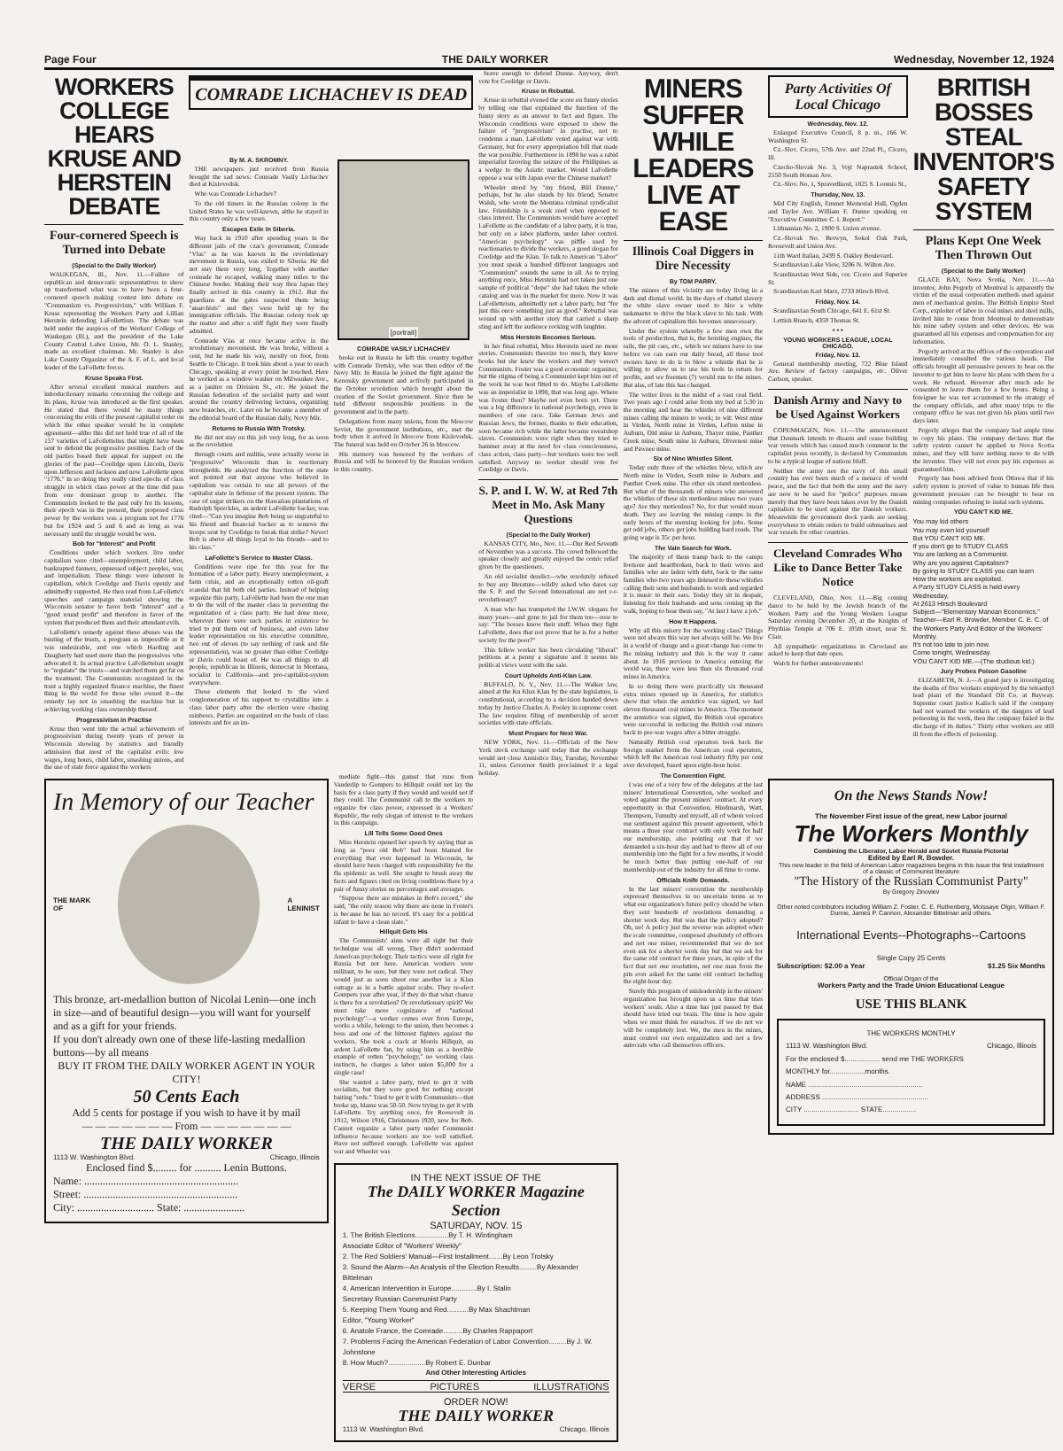Page Four THE DAILY WORKER Wednesday, November 12, 1924
WORKERS COLLEGE HEARS KRUSE AND HERSTEIN DEBATE
Four-cornered Speech is Turned into Debate
(Special to the Daily Worker)
WAUKEGAN, Ill., Nov. 11.—Failure of republican and democratic representatives to show up transformed what was to have been a four-cornered speech making contest into debate on "Communism vs. Progressivism," with William F. Kruse representing the Workers Party and Lillian Herstein defending LaFollettism. The debate was held under the auspices of the Workers' College of Waukegan (Ill.), and the president of the Lake County Central Labor Union, Mr. O. L. Stanley, made an excellent chairman. Mr. Stanley is also Lake County Organizer of the A. F. of L. and local leader of the LaFollette forces.
Kruse Speaks First.
After several excellent musical numbers and introductionary remarks concerning the college and its plans, Kruse was introduced as the first speaker. He stated that there would be many things concerning the evils of the present capitalist order on which the other speaker would be in complete agreement—altho this did not hold true of all of the 157 varieties of LaFolletteites that might have been sent to defend the progressive position. Each of the old parties based their appeal for support on the glories of the past—Coolidge upon Lincoln, Davis upon Jefferson and Jackson and now LaFollette upon "1776." In so doing they really cited epochs of class struggle in which class power at the time did pass from one dominant group to another. The Communists looked to the past only for its lessons, their epoch was in the present, their proposed class power by the workers was a program not for 1776 but for 1924 and 5 and 6 and as long as was necessary until the struggle would be won.
Bob for "Interest" and Profit
Conditions under which workers live under capitalism were cited—unemployment, child labor, bankrupted farmers, oppressed subject peoples, war, and imperialism. These things were inherent in capitalism, which Coolidge and Davis openly and admittedly supported. He then read from LaFollette's speeches and campaign material showing the Wisconsin senator to favor both "interest" and a "good round profit" and therefore in favor of the system that produced them and their attendant evils.
LaFollette's remedy against these abuses was the busting of the trusts, a program as impossible as it was undesirable, and one which Harding and Daugherty had used more than the progressives who advocated it. In actual practice LaFolletteism sought to "regulate" the trusts—and watched them get fat on the treatment. The Communists recognized in the trust a highly organized finance machine, the finest thing in the world for those who owned it—the remedy lay not in smashing the machine but in achieving working class ownership thereof.
Progressivism in Practise
Kruse then went into the actual achievements of progressivism during twenty years of power in Wisconsin showing by statistics and friendly admission that most of the capitalist evils: low wages, long hours, child labor, smashing unions, and the use of state force against the workers
COMRADE LICHACHEV IS DEAD
By M. A. SKROMNY.
THE newspapers just received from Russia brought the sad news: Comrade Vasily Lichachev died at Kislovodsk.
Who was Comrade Lichachev?
To the old timers in the Russian colony in the United States he was well-known, altho he stayed in this country only a few years.
Escapes Exile in Siberia.
Way back in 1910 after spending years in the different jails of the czar's government, Comrade "Vlas" as he was known in the revolutionary movement in Russia, was exiled to Siberia. He did not stay there very long. Together with another comrade he escaped, walking many miles to the Chinese border. Making their way thru Japan they finally arrived in this country in 1912. But the guardians at the gates suspected them being "anarchists" and they were held up by the immigration officials. The Russian colony took up the matter and after a stiff fight they were finally admitted.
Comrade Vlas at once became active in the revolutionary movement. He was broke, without a cent, but he made his way, mostly on foot, from Seattle to Chicago. It took him about a year to reach Chicago, speaking at every point he touched. Here he worked as a window washer on Milwaukee Ave., as a janitor on Division St., etc. He joined the Russian federation of the socialist party and went around the country delivering lectures, organizing new branches, etc. Later on he became a member of the editorial board of the Russian daily, Novy Mir.
Returns to Russia With Trotsky.
He did not stay on this job very long, for as soon as the revolution
through courts and militia, were actually worse in "progressive" Wisconsin than in reactionary strongholds. He analyzed the function of the state and pointed out that anyone who believed in capitalism was certain to use all powers of the capitalist state in defense of the present system. The case of sugar strikers on the Hawaiian plantations of Rudolph Spreckles, an ardent LaFollette backer, was cited—"Can you imagine Bob being so ungrateful to his friend and financial backer as to remove the troops sent by Coolidge to break that strike? Never! Bob is above all things loyal to his friends—and to his class."
LaFollette's Service to Master Class.
Conditions were ripe for this year for the formation of a labor party. Heavy unemployment, a farm crisis, and an exceptionally rotten oil-graft scandal that hit both old parties. Instead of helping organize this party, LaFollette had been the one man to do the will of the master class in preventing the organization of a class party. He had done more, wherever there were such parties in existence he tried to put them out of business, and even labor leader representation on his executive committee, two out of eleven (to say nothing of rank and file representation), was no greater than either Coolidge or Davis could boast of. He was all things to all people, republican in Illinois, democrat in Montana, socialist in California—and pro-capitalist-system everywhere.
Those elements that looked to the wierd conglomeration of his support to crystallize into a class labor party after the election were chasing rainbows. Parties are organized on the basis of class interests and for an im-
[portrait]
COMRADE VASILY LICHACHEV
broke out in Russia he left this country together with Comrade Trotsky, who was then editor of the Novy Mir. In Russia he joined the fight against the Kerensky government and actively participated in the October revolution which brought about the creation of the Soviet government. Since then he held different responsible positions in the government and in the party.
Delegations from many unions, from the Moscow Soviet, the government institutions, etc., met the body when it arrived in Moscow from Kislovodsk. The funeral was held on October 26 in Moscow.
His memory was honored by the workers of Russia and will be honored by the Russian workers in this country.
mediate fight—this gamut that runs from Vanderlip to Gompers to Hillquit could not lay the basis for a class party if they would and would not if they could. The Communist call to the workers to organize for class power, expressed in a Workers' Republic, the only slogan of interest to the workers in this campaign.
Lill Tells Some Good Ones
Miss Herstein opened her speech by saying that as long as "poor old Bob" had been blamed for everything that ever happened in Wisconsin, he should have been charged with responsibility for the flu epidemic as well. She sought to brush away the facts and figures cited on living conditions there by a pair of funny stories on percentages and averages.
"Suppose there are mistakes in Bob's record," she said, "the only reason why there are none in Foster's is because he has no record. It's easy for a political infant to have a clean slate."
Hillquit Gets His
The Communists' aims were all right but their technique was all wrong. They didn't understand American psychology. Their tactics were all right for Russia but not here. American workers were militant, to be sure, but they were not radical. They would just as soon shoot one another in a Klan outrage as in a battle against scabs. They re-elect Gompers year after year, if they do that what chance is there for a revolution? Or revolutionary spirit? We must take more cognizance of "national psychology"—a worker comes over from Europe, works a while, belongs to the union, then becomes a boss and one of the bitterest fighters against the workers. She took a crack at Morris Hillquit, an ardent LaFollette fan, by using him as a horrible example of rotten "psychology," no working class instincts, he charges a labor union $5,000 for a single case!
She wanted a labor party, tried to get it with socialists, but they were good for nothing except baiting "reds." Tried to get it with Communists—that broke up, blame was 50-50. Now trying to get it with LaFollette. Try anything once, for Roosevelt in 1912, Wilson 1916, Christensen 1920, now for Bob. Cannot organize a labor party under Communist influence because workers are too well satisfied. Have not suffered enough. LaFollette was against war and Wheeler was
brave enough to defend Dunne. Anyway, don't vote for Coolidge or Davis.
Kruse in Rebuttal.
Kruse in rebuttal evened the score on funny stories by telling one that explained the function of the funny story as an answer to fact and figure. The Wisconsin conditions were exposed to show the failure of "progressivism" in practise, not to condemn a man. LaFollette voted against war with Germany, but for every appropriation bill that made the war possible. Furthermore in 1898 he was a rabid imperialist favoring the seizure of the Phillipines as a wedge to the Asiatic market. Would LaFollette oppose a war with Japan over the Chinese market?
Wheeler stood by "my friend, Bill Dunne," perhaps, but he also stands by his friend, Senator Walsh, who wrote the Montana criminal syndicalist law. Friendship is a weak reed when opposed to class interest. The Communists would have accepted LaFollette as the candidate of a labor party, it is true, but only on a labor platform, under labor control. "American psychology" was piffle used by reactionaries to divide the workers, a good slogan for Coolidge and the Klan. To talk to American "Labor" you must speak a hundred different languages and "Communism" sounds the same in all. As to trying anything once, Miss Herstein had not taken just one sample of political "dope" she had taken the whole catalog and was in the market for more. Now it was LaFolletteism, admittedly not a labor party, but "for just this once something just as good." Rebuttal was wound up with another story that carried a sharp sting and left the audience rocking with laughter.
Miss Herstein Becomes Serious.
In her final rebuttal, Miss Herstein used no more stories. Communists theorize too much, they know books but she knew the workers and they weren't Communists. Foster was a good economic organizer, but the stigma of being a Communist kept him out of the work he was best fitted to do. Maybe LaFollette was an imperialist in 1898, that was long ago. Where was Foster then? Maybe not even born yet. There was a big difference in national psychology, even in members of one race. Take German Jews and Russian Jews; the former, thanks to their education, soon became rich while the latter became sweatshop slaves. Communists were right when they tried to hammer away at the need for class consciousness, class action, class party—but workers were too well satisfied. Anyway no worker should vote for Coolidge or Davis.
S. P. and I. W. W. at Red 7th Meet in Mo. Ask Many Questions
(Special to the Daily Worker)
KANSAS CITY, Mo., Nov. 11.—Our Red Seventh of November was a success. The crowd followed the speaker closely and greatly enjoyed the comic relief given by the questioners.
An old socialist derelict—who resolutely refused to buy any literature—wildly asked who dares say the S. P. and the Second International are not r-r-revolutionary?
A man who has trumpeted the I.W.W. slogans for many years—and gone to jail for them too—rose to say: "The bosses know their stuff. When they fight LaFollette, does that not prove that he is for a better society for the poor?"
This fellow worker has been circulating "liberal" petitions at a penny a signature and it seems his political views went with the sale.
Court Upholds Anti-Klan Law.
BUFFALO, N. Y., Nov. 11.—The Walker law, aimed at the Ku Klux Klan by the state legislature, is constitutional, according to a decision handed down today by Justice Charles A. Pooley in supreme court. The law requires filing of membership of secret societies with state officials.
Must Prepare for Next War.
NEW YORK, Nov. 11.—Officials of the New York stock exchange said today that the exchange would not close Armistice Day, Tuesday, November 11, unless Governor Smith proclaimed it a legal holiday.
MINERS SUFFER WHILE LEADERS LIVE AT EASE
Illinois Coal Diggers in Dire Necessity
By TOM PARRY.
The miners of this vicinity are today living in a dark and dismal world. In the days of chattel slavery the white slave owner used to hire a white taskmaster to drive the black slave to his task. With the advent of capitalism this becomes unnecessary.
Under the system whereby a few men own the tools of production, that is, the hoisting engines, the rails, the pit cars, etc., which we miners have to use before we can earn our daily bread, all these tool owners have to do is to blow a whistle that he is willing to allow us to use his tools in return for profits, and we freemen (?) would run to the mines. But alas, of late this has changed.
The writer lives in the midst of a vast coal field. Two years ago I could arise from my bed at 5:30 in the morning and hear the whistles of nine different mines calling the miners to work; to wit: West mine in Virden, North mine in Virden, Lefton mine in Auburn, Old mine in Auburn, Thayer mine, Panther Creek mine, South mine in Auburn, Divernon mine and Pawnee mine.
Six of Nine Whistles Silent.
Today only three of the whistles blow, which are North mine in Virden, South mine in Auburn and Panther Creek mine. The other six stand motionless. But what of the thousands of miners who answered the whistles of these six motionless mines two years ago? Are they motionless? No, for that would mean death. They are leaving the mining camps in the early hours of the morning looking for jobs. Some get odd jobs, others get jobs building hard roads. The going wage is 35c per hour.
The Vain Search for Work.
The majority of them tramp back to the camps footsore and heartbroken, back to their wives and families who are laden with debt, back to the same families who two years ago listened to these whistles calling their sons and husbands to work and regarded it is music to their ears. Today they sit in despair, listening for their husbands and sons coming up the walk, hoping to hear them say, "At last I have a job."
How It Happens.
Why all this misery for the working class? Things were not always this way nor always will be. We live in a world of change and a great change has come to the mining industry and this is the way it came about. In 1916 previous to America entering the world war, there were less than six thousand coal mines in America.
In so doing there were practically six thousand extra mines opened up in America, for statistics show that when the armistice was signed, we had eleven thousand coal mines in America. The moment the armistice was signed, the British coal operators were successful in reducing the British coal miners back to pre-war wages after a bitter struggle.
Naturally British coal operators took back the foreign market from the American coal operators, which left the American coal industry fifty per cent over developed, based upon eight-hour hoist.
The Convention Fight.
I was one of a very few of the delegates at the last miners' International Convention, who worked and voted against the present miners' contract. At every opportunity in that Convention, Hindmarsh, Watt, Thompson, Tumulty and myself, all of whom voiced our sentiment against this present agreement, which means a three year contract with only work for half our membership, also pointing out that if we demanded a six-hour day and had to throw all of our membership into the fight for a few months, it would be much better than putting one-half of our membership out of the industry for all time to come.
Officials Knife Demands.
In the last miners' convention the membership expressed themselves in no uncertain terms as to what our organization's future policy should be when they sent hundreds of resolutions demanding a shorter work day. But was that the policy adopted? Oh, no! A policy just the reverse was adopted when the scale committee, composed absolutely of officers and not one miner, recommended that we do not even ask for a shorter work day but that we ask for the same old contract for three years, in spite of the fact that not one resolution, not one man from the pits ever asked for the same old contract including the eight-hour day.
Surely this program of misleadership in the miners' organization has brought upon us a time that tries workers' souls. Also a time has just passed by that should have tried our brain. The time is here again when we must think for ourselves. If we do not we will be completely lost. We, the men in the mines, must control our own organization and not a few autocrats who call themselves officers.
Party Activities Of Local Chicago
Wednesday, Nov. 12.
Enlarged Executive Council, 8 p. m., 166 W. Washington St.
Cz.-Slov. Cicero, 57th Ave. and 22nd Pl., Cicero, Ill.
Czecho-Slovak No. 3, Vojt Naprastek School, 2550 South Homan Ave.
Cz.-Slov. No. 1, Spravedlnost, 1825 S. Loomis St.,
Thursday, Nov. 13.
Mid City English, Emmet Memorial Hall, Ogden and Taylor Ave. William F. Dunne speaking on "Executive Committee C. I. Report."
Lithuanian No. 2, 1900 S. Union avenue.
Cz.-Slovak No. Berwyn, Sokol Oak Park, Roosevelt and Union Ave.
11th Ward Italian, 2439 S. Oakley Boulevard.
Scandinavian Lake View, 3206 N. Wilton Ave.
Scandinavian West Side, cor. Cicero and Superior St.
Scandinavian Karl Marx, 2733 Hirsch Blvd.
Friday, Nov. 14.
Scandinavian South Chicago, 641 E. 61st St.
Lettish Branch, 4359 Thomas St.
* * *
YOUNG WORKERS LEAGUE, LOCAL CHICAGO.
Friday, Nov. 13.
General membership meeting, 722 Blue Island Ave. Review of factory campaigns, etc. Oliver Carlson, speaker.
Danish Army and Navy to be Used Against Workers
COPENHAGEN, Nov. 11.—The announcement that Denmark intends to disarm and cease building war vessels which has caused much comment in the capitalist press recently, is declared by Communists to be a typical league of nations bluff.
Neither the army nor the navy of this small country has ever been much of a menace of world peace, and the fact that both the army and the navy are now to be used for "police" purposes means merely that they have been taken over by the Danish capitalists to be used against the Danish workers. Meanwhile the government dock yards are seeking everywhere to obtain orders to build submarines and war vessels for other countries.
Cleveland Comrades Who Like to Dance Better Take Notice
CLEVELAND, Ohio, Nov. 11.—Big coming dance to be held by the Jewish branch of the Workers Party and the Young Workers League Saturday evening December 20, at the Knights of Phythias Temple at 706 E. 105th street, near St. Clair.
All sympathetic organizations in Cleveland are asked to keep that date open.
Watch for further announcements!
BRITISH BOSSES STEAL INVENTOR'S SAFETY SYSTEM
Plans Kept One Week Then Thrown Out
(Special to the Daily Worker)
GLACE BAY, Nova Scotia, Nov. 11.—An inventor, John Pogorly of Montreal is apparently the victim of the usual corporation methods used against men of mechanical genius. The British Empire Steel Corp., exploiter of labor in coal mines and steel mills, invited him to come from Montreal to demonstrate his mine safety system and other devices. He was guaranteed all his expenses and compensation for any information.
Pogorly arrived at the offices of the corporation and immediately consulted the various heads. The officials brought all persuasive powers to bear on the inventor to get him to leave his plans with them for a week. He refused. However after much ado he consented to leave them for a few hours. Being a foreigner he was not accustomed to the strategy of the company officials, and after many trips to the company office he was not given his plans until two days later.
Pogorly alleges that the company had ample time to copy his plans. The company declares that the safety system cannot be applied to Nova Scotia mines, and they will have nothing more to do with the inventor. They will not even pay his expenses as guaranteed him.
Pogorly has been advised from Ottawa that if his safety system is proved of value to human life then government pressure can be brought to bear on mining companies refusing to instal such systems.
YOU CAN'T KID ME.
You may kid others
You may even kid yourself
But YOU CAN'T KID ME.
If you don't go to STUDY CLASS
You are lacking as a Communist.
Why are you against Capitalism?
By going to STUDY CLASS you can learn
How the workers are exploited.
A Party STUDY CLASS is held every Wednesday,
At 2613 Hirsch Boulevard
Subject—"Elementary Marxian Economics."
Teacher—Earl R. Browder, Member C. E. C. of the Workers Party And Editor of the Workers' Monthly.
It's not too late to join now.
Come tonight, Wednesday.
YOU CAN'T KID ME.—(The studious kid.)
Jury Probes Poison Gasoline
ELIZABETH, N. J.—A grand jury is investigating the deaths of five workers employed by the tetraethyl lead plant of the Standard Oil Co. at Bayway. Supreme court justice Kalisch said if the company had not warned the workers of the dangers of lead poisoning in the work, then the company failed in the discharge of its duties." Thirty other workers are still ill from the effects of poisoning.
In Memory of our Teacher
THE MARK
OF
A
LENINIST
This bronze, art-medallion button of Nicolai Lenin—one inch in size—and of beautiful design—you will want for yourself and as a gift for your friends.
If you don't already own one of these life-lasting medallion buttons—by all means
BUY IT FROM THE DAILY WORKER AGENT IN YOUR CITY!
50 Cents Each
Add 5 cents for postage if you wish to have it by mail
— — — — — — — From — — — — — — —
THE DAILY WORKER
1113 W. Washington Blvd. Chicago, Illinois
Enclosed find $......... for .......... Lenin Buttons.
Name: ..........................................................
Street: ..........................................................
City: ............................. State: .......................
IN THE NEXT ISSUE OF THE
The DAILY WORKER Magazine Section
SATURDAY, NOV. 15
1. The British Elections.................By T. H. Wintingham
Associate Editor of "Workers' Weekly"
2. The Red Soldiers' Manual—First Installment.......By Leon Trotsky
3. Sound the Alarm—An Analysis of the Election Results.........By Alexander Bittelman
4. American Intervention in Europe.............By I. Stalin
Secretary Russian Communist Party
5. Keeping Them Young and Red...........By Max Shachtman
Editor, "Young Worker"
6. Anatole France, the Comrade..........By Charles Rappaport
7. Problems Facing the American Federation of Labor Convention.........By J. W. Johnstone
8. How Much?...................By Robert E. Dunbar
And Other Interesting Articles
VERSE PICTURES ILLUSTRATIONS
ORDER NOW!
THE DAILY WORKER
1113 W. Washington Blvd. Chicago, Illinois
On the News Stands Now!
The November First issue of the great, new Labor journal
The Workers Monthly
Combining the Liberator, Labor Herald and Soviet Russia Pictorial
Edited by Earl R. Bowder.
This new leader in the field of American Labor magazines begins in this issue the first installment of a classic of Communist literature
"The History of the Russian Communist Party"
By Gregory Zinoviev
Other noted contributors including William Z. Foster, C. E. Ruthenberg, Moissaye Olgin, William F. Dunne, James P. Cannon, Alexander Bittelman and others.
International Events--Photographs--Cartoons
Single Copy 25 Cents
Subscription: $2.00 a Year $1.25 Six Months
Official Organ of the
Workers Party and the Trade Union Educational League
USE THIS BLANK
THE WORKERS MONTHLY
1113 W. Washington Blvd. Chicago, Illinois
For the enclosed $.................. send me THE WORKERS
MONTHLY for..................months.
NAME ..........................................................
ADDRESS ......................................................
CITY ............................ STATE.................